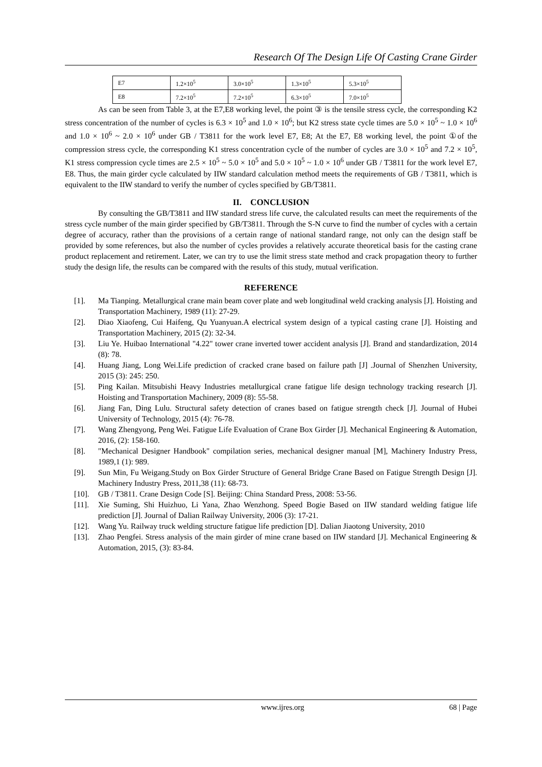Research Of The Design Life Of Casting Crane Girder
| E7 | 1.2×10<sup>5</sup> | 3.0×10<sup>5</sup> | 1.3×10<sup>5</sup> | 5.3×10<sup>5</sup> |
| E8 | 7.2×10<sup>5</sup> | 7.2×10<sup>5</sup> | 6.3×10<sup>5</sup> | 7.0×10<sup>5</sup> |
As can be seen from Table 3, at the E7,E8 working level, the point ③ is the tensile stress cycle, the corresponding K2 stress concentration of the number of cycles is 6.3 × 10<sup>5</sup> and 1.0 × 10<sup>6</sup>; but K2 stress state cycle times are 5.0 × 10<sup>5</sup> ~ 1.0 × 10<sup>6</sup> and 1.0 × 10<sup>6</sup> ~ 2.0 × 10<sup>6</sup> under GB / T3811 for the work level E7, E8; At the E7, E8 working level, the point ①of the compression stress cycle, the corresponding K1 stress concentration cycle of the number of cycles are 3.0 × 10<sup>5</sup> and 7.2 × 10<sup>5</sup>, K1 stress compression cycle times are 2.5 × 10<sup>5</sup> ~ 5.0 × 10<sup>5</sup> and 5.0 × 10<sup>5</sup> ~ 1.0 × 10<sup>6</sup> under GB / T3811 for the work level E7, E8. Thus, the main girder cycle calculated by IIW standard calculation method meets the requirements of GB / T3811, which is equivalent to the IIW standard to verify the number of cycles specified by GB/T3811.
II. CONCLUSION
By consulting the GB/T3811 and IIW standard stress life curve, the calculated results can meet the requirements of the stress cycle number of the main girder specified by GB/T3811. Through the S-N curve to find the number of cycles with a certain degree of accuracy, rather than the provisions of a certain range of national standard range, not only can the design staff be provided by some references, but also the number of cycles provides a relatively accurate theoretical basis for the casting crane product replacement and retirement. Later, we can try to use the limit stress state method and crack propagation theory to further study the design life, the results can be compared with the results of this study, mutual verification.
REFERENCE
[1]. Ma Tianping. Metallurgical crane main beam cover plate and web longitudinal weld cracking analysis [J]. Hoisting and Transportation Machinery, 1989 (11): 27-29.
[2]. Diao Xiaofeng, Cui Haifeng, Qu Yuanyuan.A electrical system design of a typical casting crane [J]. Hoisting and Transportation Machinery, 2015 (2): 32-34.
[3]. Liu Ye. Huibao International "4.22" tower crane inverted tower accident analysis [J]. Brand and standardization, 2014 (8): 78.
[4]. Huang Jiang, Long Wei.Life prediction of cracked crane based on failure path [J] .Journal of Shenzhen University, 2015 (3): 245: 250.
[5]. Ping Kailan. Mitsubishi Heavy Industries metallurgical crane fatigue life design technology tracking research [J]. Hoisting and Transportation Machinery, 2009 (8): 55-58.
[6]. Jiang Fan, Ding Lulu. Structural safety detection of cranes based on fatigue strength check [J]. Journal of Hubei University of Technology, 2015 (4): 76-78.
[7]. Wang Zhengyong, Peng Wei. Fatigue Life Evaluation of Crane Box Girder [J]. Mechanical Engineering & Automation, 2016, (2): 158-160.
[8]. "Mechanical Designer Handbook" compilation series, mechanical designer manual [M], Machinery Industry Press, 1989,1 (1): 989.
[9]. Sun Min, Fu Weigang.Study on Box Girder Structure of General Bridge Crane Based on Fatigue Strength Design [J]. Machinery Industry Press, 2011,38 (11): 68-73.
[10]. GB / T3811. Crane Design Code [S]. Beijing: China Standard Press, 2008: 53-56.
[11]. Xie Suming, Shi Huizhuo, Li Yana, Zhao Wenzhong. Speed Bogie Based on IIW standard welding fatigue life prediction [J]. Journal of Dalian Railway University, 2006 (3): 17-21.
[12]. Wang Yu. Railway truck welding structure fatigue life prediction [D]. Dalian Jiaotong University, 2010
[13]. Zhao Pengfei. Stress analysis of the main girder of mine crane based on IIW standard [J]. Mechanical Engineering & Automation, 2015, (3): 83-84.
www.ijres.org 68 | Page